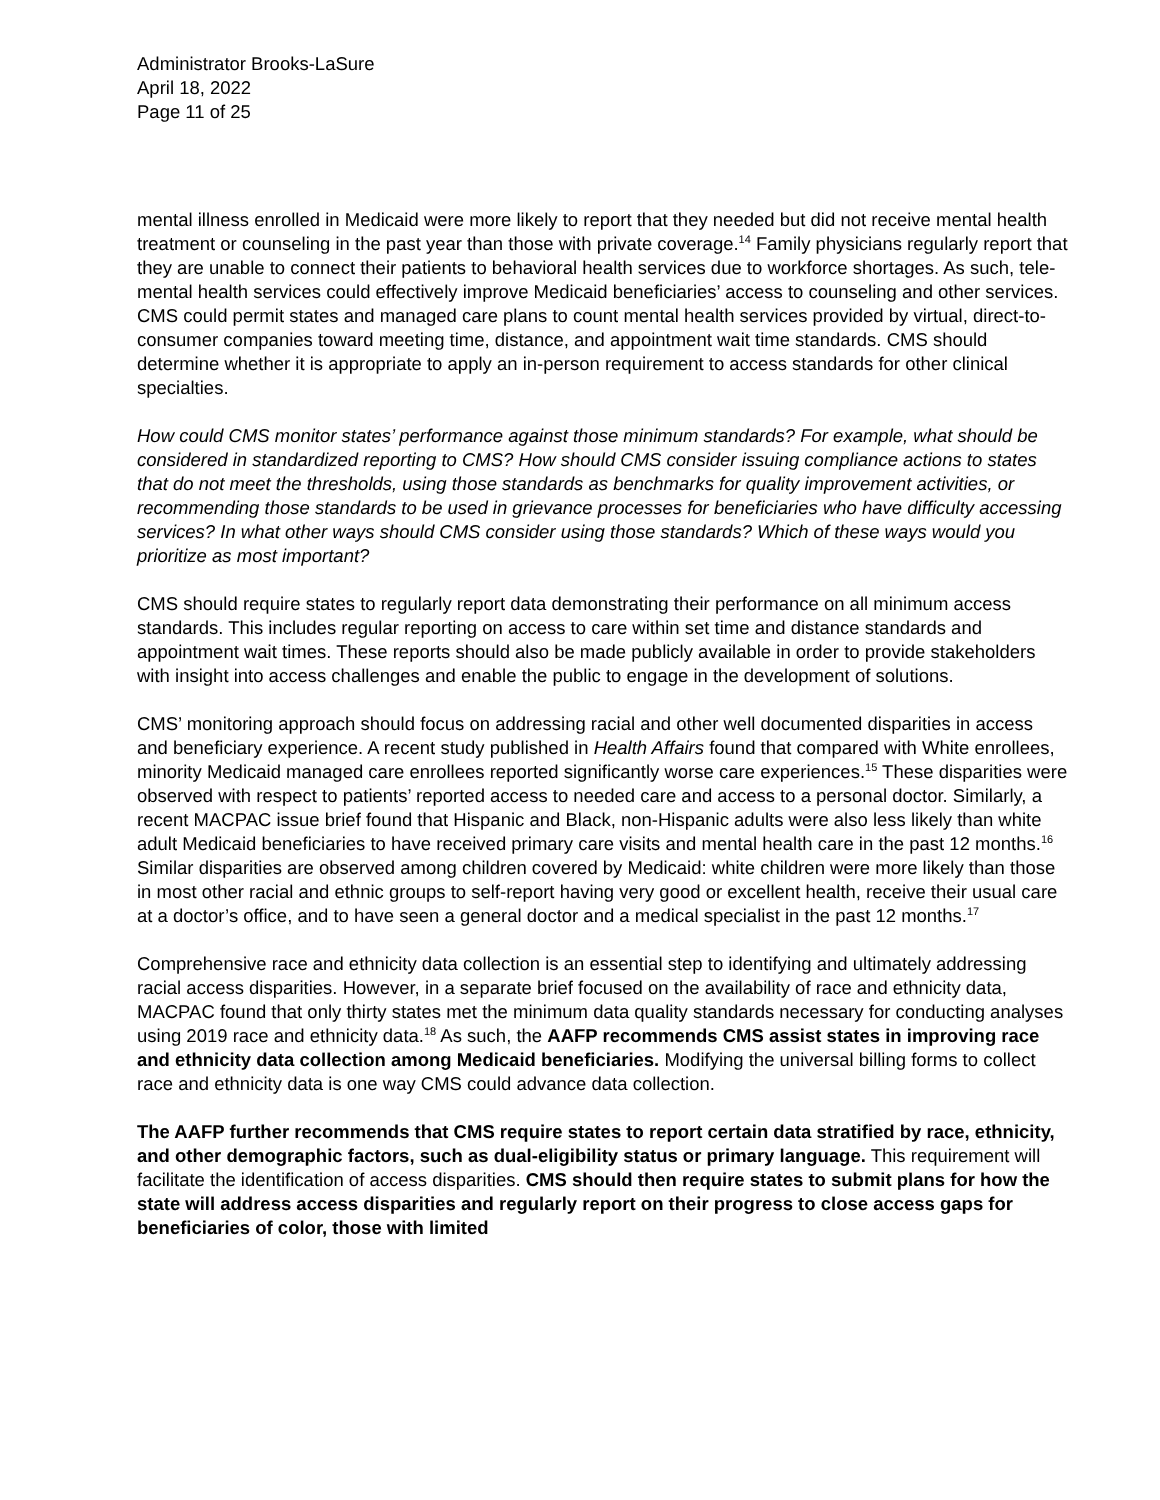Administrator Brooks-LaSure
April 18, 2022
Page 11 of 25
mental illness enrolled in Medicaid were more likely to report that they needed but did not receive mental health treatment or counseling in the past year than those with private coverage.<sup>14</sup> Family physicians regularly report that they are unable to connect their patients to behavioral health services due to workforce shortages. As such, tele-mental health services could effectively improve Medicaid beneficiaries’ access to counseling and other services. CMS could permit states and managed care plans to count mental health services provided by virtual, direct-to-consumer companies toward meeting time, distance, and appointment wait time standards. CMS should determine whether it is appropriate to apply an in-person requirement to access standards for other clinical specialties.
How could CMS monitor states’ performance against those minimum standards? For example, what should be considered in standardized reporting to CMS? How should CMS consider issuing compliance actions to states that do not meet the thresholds, using those standards as benchmarks for quality improvement activities, or recommending those standards to be used in grievance processes for beneficiaries who have difficulty accessing services? In what other ways should CMS consider using those standards? Which of these ways would you prioritize as most important?
CMS should require states to regularly report data demonstrating their performance on all minimum access standards. This includes regular reporting on access to care within set time and distance standards and appointment wait times. These reports should also be made publicly available in order to provide stakeholders with insight into access challenges and enable the public to engage in the development of solutions.
CMS’ monitoring approach should focus on addressing racial and other well documented disparities in access and beneficiary experience. A recent study published in Health Affairs found that compared with White enrollees, minority Medicaid managed care enrollees reported significantly worse care experiences.<sup>15</sup> These disparities were observed with respect to patients’ reported access to needed care and access to a personal doctor. Similarly, a recent MACPAC issue brief found that Hispanic and Black, non-Hispanic adults were also less likely than white adult Medicaid beneficiaries to have received primary care visits and mental health care in the past 12 months.<sup>16</sup> Similar disparities are observed among children covered by Medicaid: white children were more likely than those in most other racial and ethnic groups to self-report having very good or excellent health, receive their usual care at a doctor’s office, and to have seen a general doctor and a medical specialist in the past 12 months.<sup>17</sup>
Comprehensive race and ethnicity data collection is an essential step to identifying and ultimately addressing racial access disparities. However, in a separate brief focused on the availability of race and ethnicity data, MACPAC found that only thirty states met the minimum data quality standards necessary for conducting analyses using 2019 race and ethnicity data.<sup>18</sup> As such, the AAFP recommends CMS assist states in improving race and ethnicity data collection among Medicaid beneficiaries. Modifying the universal billing forms to collect race and ethnicity data is one way CMS could advance data collection.
The AAFP further recommends that CMS require states to report certain data stratified by race, ethnicity, and other demographic factors, such as dual-eligibility status or primary language. This requirement will facilitate the identification of access disparities. CMS should then require states to submit plans for how the state will address access disparities and regularly report on their progress to close access gaps for beneficiaries of color, those with limited